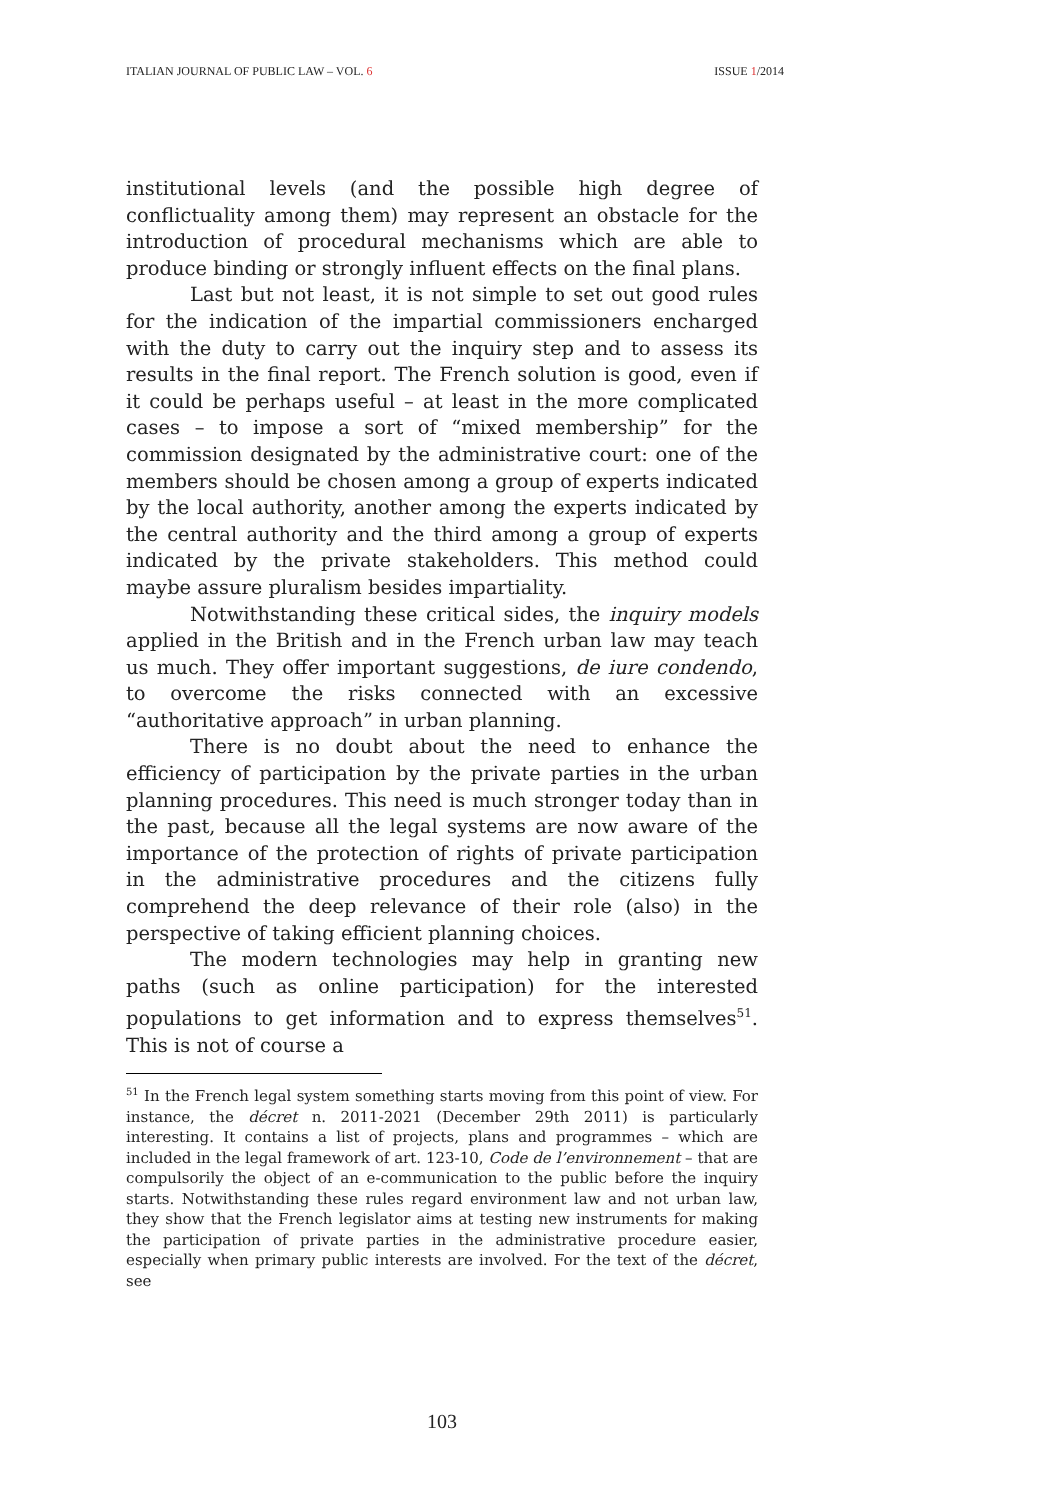ITALIAN JOURNAL OF PUBLIC LAW – VOL. 6 ISSUE 1/2014
institutional levels (and the possible high degree of conflictuality among them) may represent an obstacle for the introduction of procedural mechanisms which are able to produce binding or strongly influent effects on the final plans.
Last but not least, it is not simple to set out good rules for the indication of the impartial commissioners encharged with the duty to carry out the inquiry step and to assess its results in the final report. The French solution is good, even if it could be perhaps useful – at least in the more complicated cases – to impose a sort of “mixed membership” for the commission designated by the administrative court: one of the members should be chosen among a group of experts indicated by the local authority, another among the experts indicated by the central authority and the third among a group of experts indicated by the private stakeholders. This method could maybe assure pluralism besides impartiality.
Notwithstanding these critical sides, the inquiry models applied in the British and in the French urban law may teach us much. They offer important suggestions, de iure condendo, to overcome the risks connected with an excessive “authoritative approach” in urban planning.
There is no doubt about the need to enhance the efficiency of participation by the private parties in the urban planning procedures. This need is much stronger today than in the past, because all the legal systems are now aware of the importance of the protection of rights of private participation in the administrative procedures and the citizens fully comprehend the deep relevance of their role (also) in the perspective of taking efficient planning choices.
The modern technologies may help in granting new paths (such as online participation) for the interested populations to get information and to express themselves<sup>51</sup>. This is not of course a
<sup>51</sup> In the French legal system something starts moving from this point of view. For instance, the décret n. 2011-2021 (December 29th 2011) is particularly interesting. It contains a list of projects, plans and programmes – which are included in the legal framework of art. 123-10, Code de l’environnement – that are compulsorily the object of an e-communication to the public before the inquiry starts. Notwithstanding these rules regard environment law and not urban law, they show that the French legislator aims at testing new instruments for making the participation of private parties in the administrative procedure easier, especially when primary public interests are involved. For the text of the décret, see
103